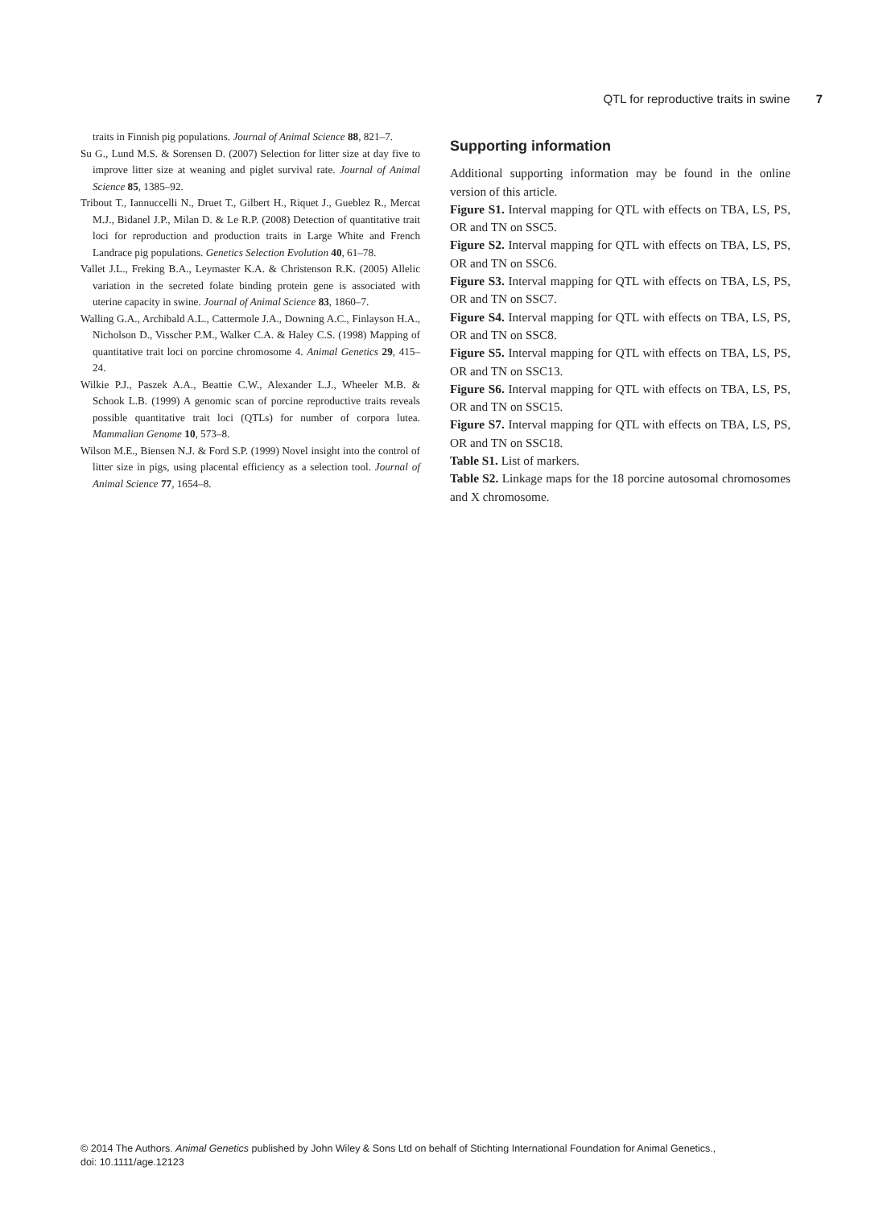QTL for reproductive traits in swine 7
traits in Finnish pig populations. Journal of Animal Science 88, 821–7.
Su G., Lund M.S. & Sorensen D. (2007) Selection for litter size at day five to improve litter size at weaning and piglet survival rate. Journal of Animal Science 85, 1385–92.
Tribout T., Iannuccelli N., Druet T., Gilbert H., Riquet J., Gueblez R., Mercat M.J., Bidanel J.P., Milan D. & Le R.P. (2008) Detection of quantitative trait loci for reproduction and production traits in Large White and French Landrace pig populations. Genetics Selection Evolution 40, 61–78.
Vallet J.L., Freking B.A., Leymaster K.A. & Christenson R.K. (2005) Allelic variation in the secreted folate binding protein gene is associated with uterine capacity in swine. Journal of Animal Science 83, 1860–7.
Walling G.A., Archibald A.L., Cattermole J.A., Downing A.C., Finlayson H.A., Nicholson D., Visscher P.M., Walker C.A. & Haley C.S. (1998) Mapping of quantitative trait loci on porcine chromosome 4. Animal Genetics 29, 415–24.
Wilkie P.J., Paszek A.A., Beattie C.W., Alexander L.J., Wheeler M.B. & Schook L.B. (1999) A genomic scan of porcine reproductive traits reveals possible quantitative trait loci (QTLs) for number of corpora lutea. Mammalian Genome 10, 573–8.
Wilson M.E., Biensen N.J. & Ford S.P. (1999) Novel insight into the control of litter size in pigs, using placental efficiency as a selection tool. Journal of Animal Science 77, 1654–8.
Supporting information
Additional supporting information may be found in the online version of this article.
Figure S1. Interval mapping for QTL with effects on TBA, LS, PS, OR and TN on SSC5.
Figure S2. Interval mapping for QTL with effects on TBA, LS, PS, OR and TN on SSC6.
Figure S3. Interval mapping for QTL with effects on TBA, LS, PS, OR and TN on SSC7.
Figure S4. Interval mapping for QTL with effects on TBA, LS, PS, OR and TN on SSC8.
Figure S5. Interval mapping for QTL with effects on TBA, LS, PS, OR and TN on SSC13.
Figure S6. Interval mapping for QTL with effects on TBA, LS, PS, OR and TN on SSC15.
Figure S7. Interval mapping for QTL with effects on TBA, LS, PS, OR and TN on SSC18.
Table S1. List of markers.
Table S2. Linkage maps for the 18 porcine autosomal chromosomes and X chromosome.
© 2014 The Authors. Animal Genetics published by John Wiley & Sons Ltd on behalf of Stichting International Foundation for Animal Genetics.,
doi: 10.1111/age.12123